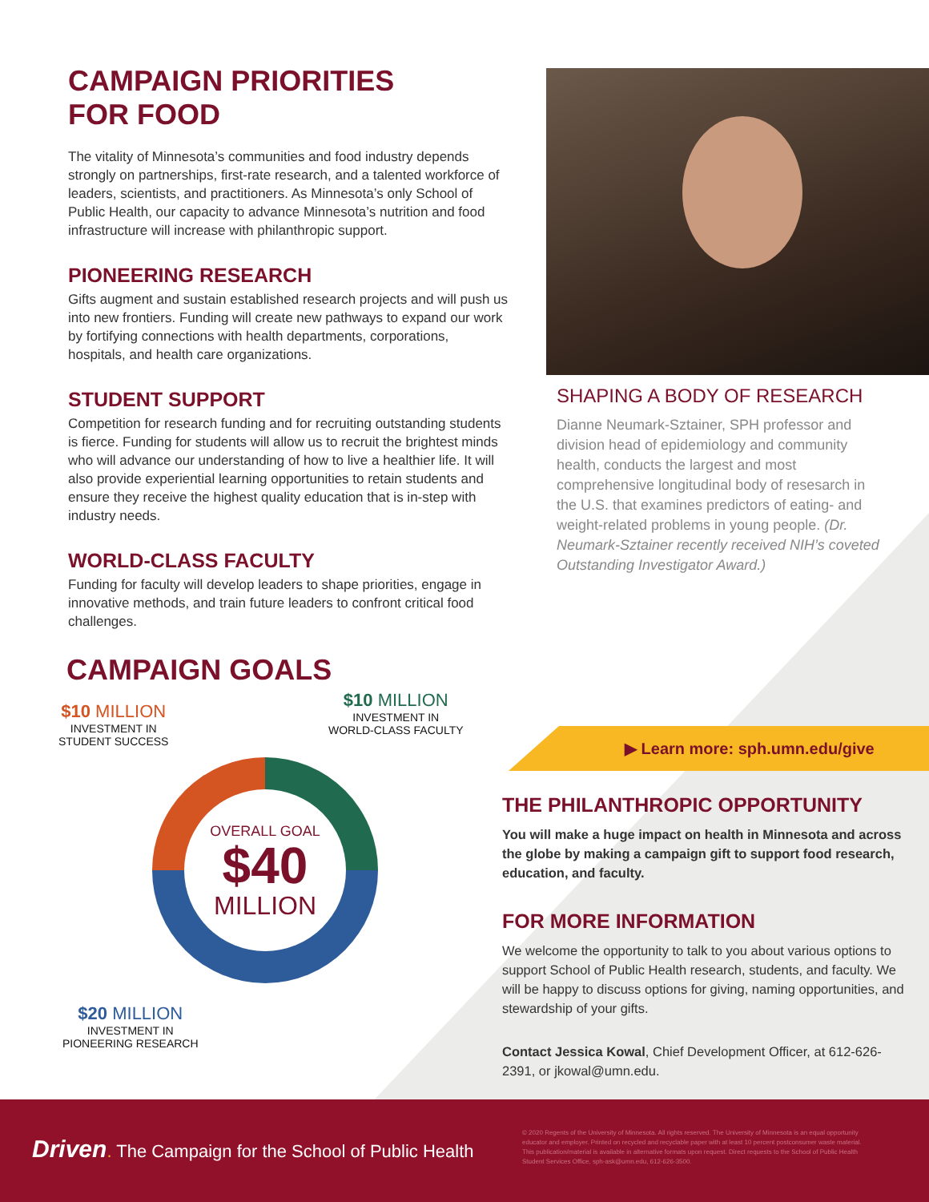CAMPAIGN PRIORITIES
FOR FOOD
The vitality of Minnesota’s communities and food industry depends strongly on partnerships, first-rate research, and a talented workforce of leaders, scientists, and practitioners. As Minnesota’s only School of Public Health, our capacity to advance Minnesota’s nutrition and food infrastructure will increase with philanthropic support.
PIONEERING RESEARCH
Gifts augment and sustain established research projects and will push us into new frontiers. Funding will create new pathways to expand our work by fortifying connections with health departments, corporations, hospitals, and health care organizations.
STUDENT SUPPORT
Competition for research funding and for recruiting outstanding students is fierce. Funding for students will allow us to recruit the brightest minds who will advance our understanding of how to live a healthier life. It will also provide experiential learning opportunities to retain students and ensure they receive the highest quality education that is in-step with industry needs.
WORLD-CLASS FACULTY
Funding for faculty will develop leaders to shape priorities, engage in innovative methods, and train future leaders to confront critical food challenges.
SHAPING A BODY OF RESEARCH
Dianne Neumark-Sztainer, SPH professor and division head of epidemiology and community health, conducts the largest and most comprehensive longitudinal body of resesarch in the U.S. that examines predictors of eating- and weight-related problems in young people. (Dr. Neumark-Sztainer recently received NIH’s coveted Outstanding Investigator Award.)
CAMPAIGN GOALS
$10 MILLION
INVESTMENT IN
STUDENT SUCCESS
$10 MILLION
INVESTMENT IN
WORLD-CLASS FACULTY
OVERALL GOAL
$40
MILLION
$20 MILLION
INVESTMENT IN
PIONEERING RESEARCH
▶ Learn more: sph.umn.edu/give
THE PHILANTHROPIC OPPORTUNITY
You will make a huge impact on health in Minnesota and across the globe by making a campaign gift to support food research, education, and faculty.
FOR MORE INFORMATION
We welcome the opportunity to talk to you about various options to support School of Public Health research, students, and faculty. We will be happy to discuss options for giving, naming opportunities, and stewardship of your gifts.
Contact Jessica Kowal, Chief Development Officer, at 612-626-2391, or jkowal@umn.edu.
Driven. The Campaign for the School of Public Health
© 2020 Regents of the University of Minnesota. All rights reserved. The University of Minnesota is an equal opportunity educator and employer. Printed on recycled and recyclable paper with at least 10 percent postconsumer waste material. This publication/material is available in alternative formats upon request. Direct requests to the School of Public Health Student Services Office, sph-ask@umn.edu, 612-626-3500.